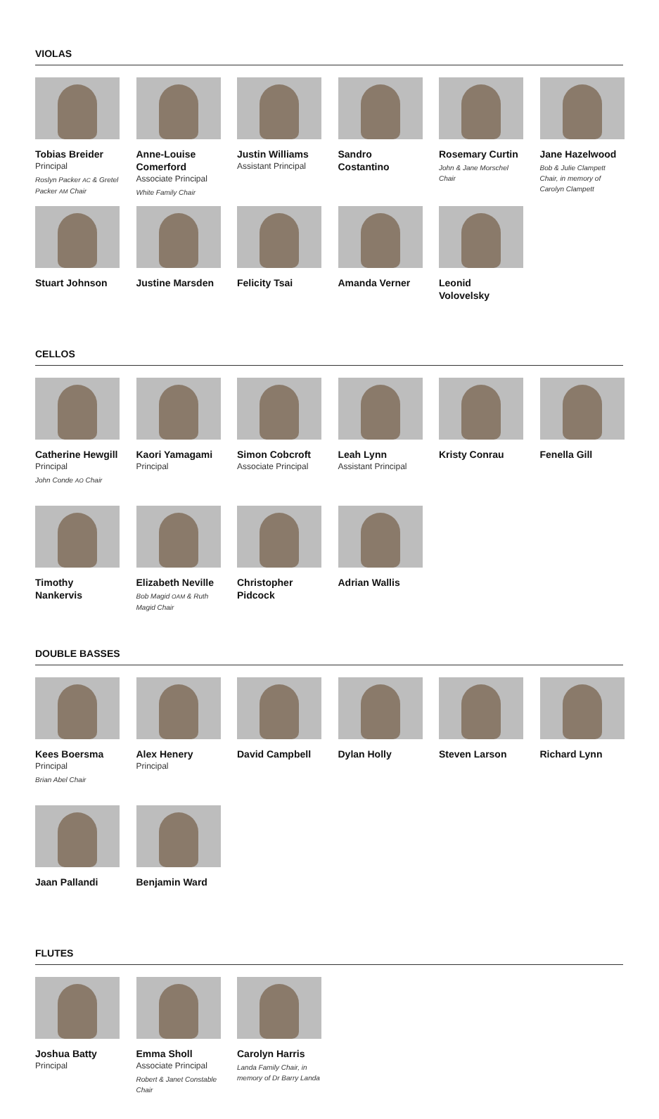VIOLAS
Tobias Breider
Principal
Roslyn Packer AC & Gretel Packer AM Chair
Anne-Louise Comerford
Associate Principal
White Family Chair
Justin Williams
Assistant Principal
Sandro Costantino
Rosemary Curtin
John & Jane Morschel Chair
Jane Hazelwood
Bob & Julie Clampett Chair, in memory of Carolyn Clampett
Stuart Johnson
Justine Marsden
Felicity Tsai
Amanda Verner
Leonid Volovelsky
CELLOS
Catherine Hewgill
Principal
John Conde AO Chair
Kaori Yamagami
Principal
Simon Cobcroft
Associate Principal
Leah Lynn
Assistant Principal
Kristy Conrau
Fenella Gill
Timothy Nankervis
Elizabeth Neville
Bob Magid OAM & Ruth Magid Chair
Christopher Pidcock
Adrian Wallis
DOUBLE BASSES
Kees Boersma
Principal
Brian Abel Chair
Alex Henery
Principal
David Campbell
Dylan Holly
Steven Larson
Richard Lynn
Jaan Pallandi
Benjamin Ward
FLUTES
Joshua Batty
Principal
Emma Sholl
Associate Principal
Robert & Janet Constable Chair
Carolyn Harris
Landa Family Chair, in memory of Dr Barry Landa